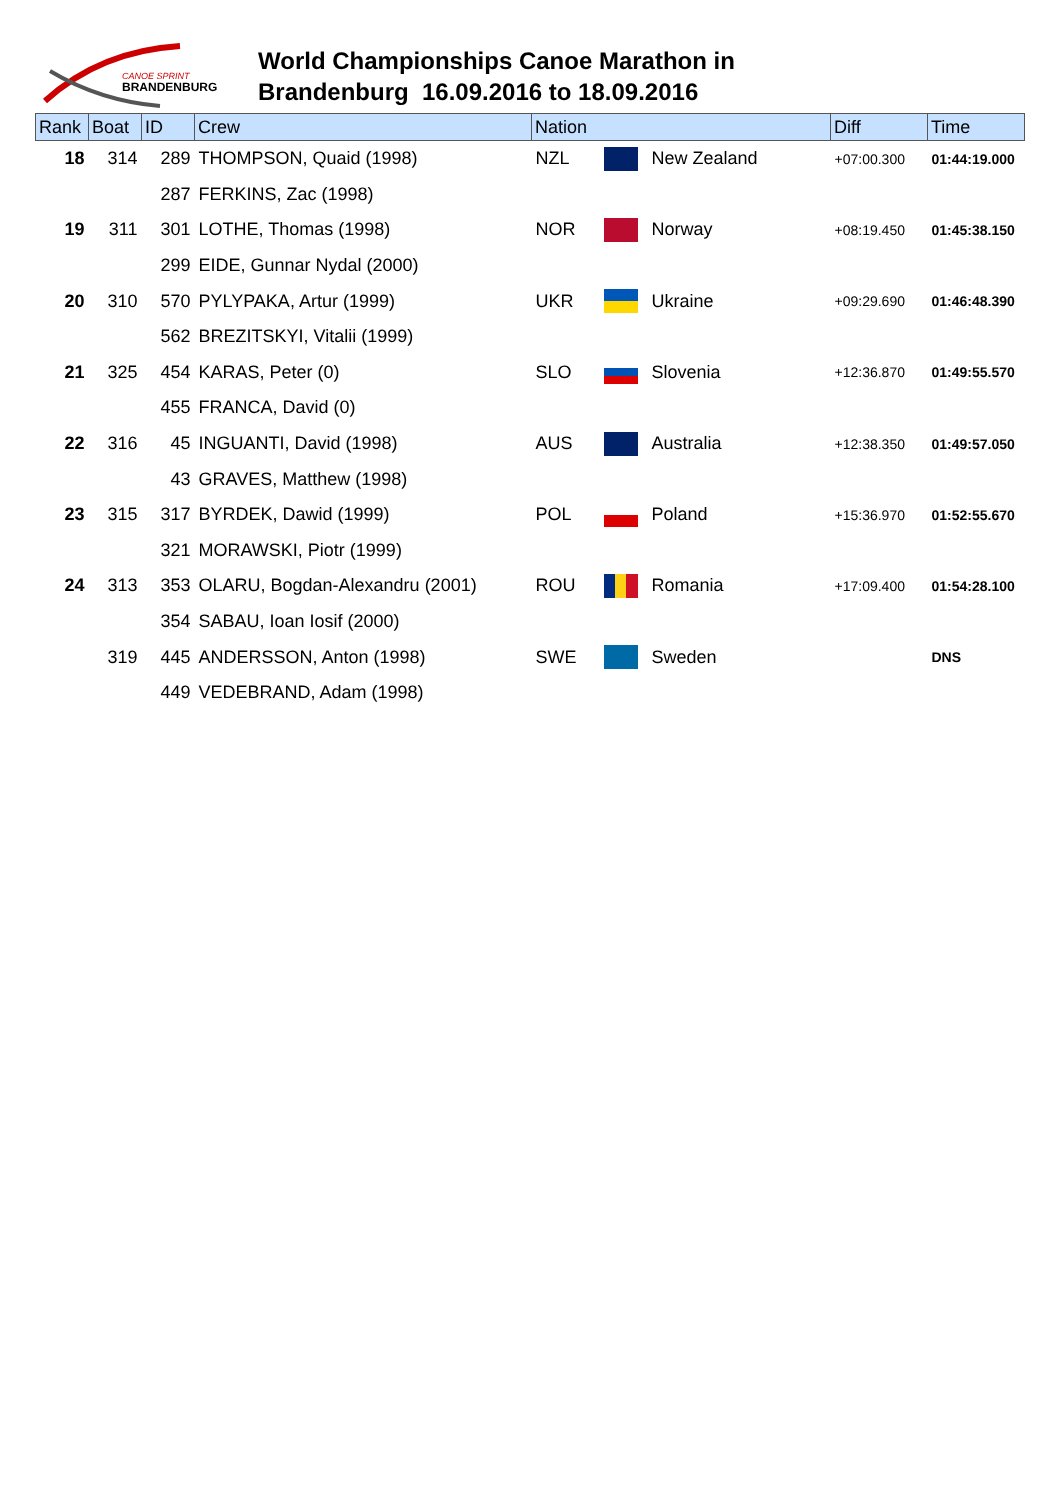CANOE SPRINT
BRANDENBURG
World Championships Canoe Marathon in
Brandenburg 16.09.2016 to 18.09.2016
| Rank | Boat | ID | Crew | Nation | | | Diff | Time |
| --- | --- | --- | --- | --- | --- | --- | --- | --- |
| 18 | 314 | 289 | THOMPSON, Quaid (1998) | NZL | | New Zealand | +07:00.300 | 01:44:19.000 |
| | | 287 | FERKINS, Zac (1998) | | | | | |
| 19 | 311 | 301 | LOTHE, Thomas (1998) | NOR | | Norway | +08:19.450 | 01:45:38.150 |
| | | 299 | EIDE, Gunnar Nydal (2000) | | | | | |
| 20 | 310 | 570 | PYLYPAKA, Artur (1999) | UKR | | Ukraine | +09:29.690 | 01:46:48.390 |
| | | 562 | BREZITSKYI, Vitalii (1999) | | | | | |
| 21 | 325 | 454 | KARAS, Peter (0) | SLO | | Slovenia | +12:36.870 | 01:49:55.570 |
| | | 455 | FRANCA, David (0) | | | | | |
| 22 | 316 | 45 | INGUANTI, David (1998) | AUS | | Australia | +12:38.350 | 01:49:57.050 |
| | | 43 | GRAVES, Matthew (1998) | | | | | |
| 23 | 315 | 317 | BYRDEK, Dawid (1999) | POL | | Poland | +15:36.970 | 01:52:55.670 |
| | | 321 | MORAWSKI, Piotr (1999) | | | | | |
| 24 | 313 | 353 | OLARU, Bogdan-Alexandru (2001) | ROU | | Romania | +17:09.400 | 01:54:28.100 |
| | | 354 | SABAU, Ioan Iosif (2000) | | | | | |
| | 319 | 445 | ANDERSSON, Anton (1998) | SWE | | Sweden | | DNS |
| | | 449 | VEDEBRAND, Adam (1998) | | | | | |